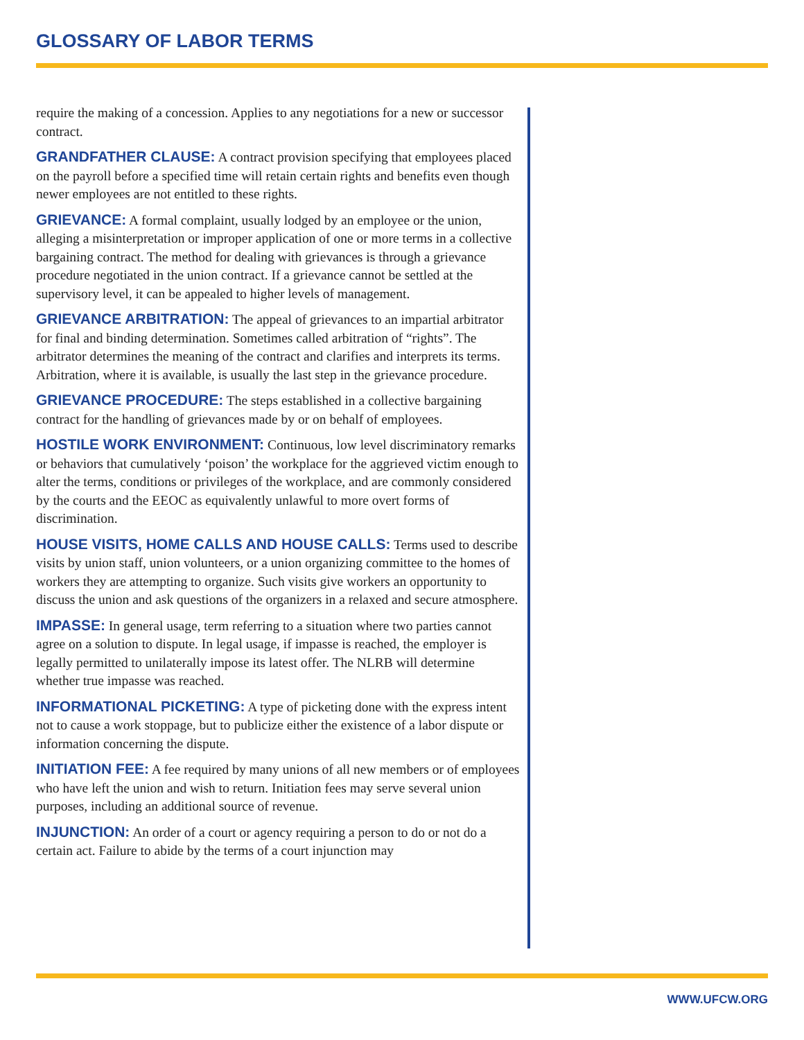GLOSSARY OF LABOR TERMS
require the making of a concession. Applies to any negotiations for a new or successor contract.
GRANDFATHER CLAUSE: A contract provision specifying that employees placed on the payroll before a specified time will retain certain rights and benefits even though newer employees are not entitled to these rights.
GRIEVANCE: A formal complaint, usually lodged by an employee or the union, alleging a misinterpretation or improper application of one or more terms in a collective bargaining contract. The method for dealing with grievances is through a grievance procedure negotiated in the union contract. If a grievance cannot be settled at the supervisory level, it can be appealed to higher levels of management.
GRIEVANCE ARBITRATION: The appeal of grievances to an impartial arbitrator for final and binding determination. Sometimes called arbitration of “rights”. The arbitrator determines the meaning of the contract and clarifies and interprets its terms. Arbitration, where it is available, is usually the last step in the grievance procedure.
GRIEVANCE PROCEDURE: The steps established in a collective bargaining contract for the handling of grievances made by or on behalf of employees.
HOSTILE WORK ENVIRONMENT: Continuous, low level discriminatory remarks or behaviors that cumulatively ‘poison’ the workplace for the aggrieved victim enough to alter the terms, conditions or privileges of the workplace, and are commonly considered by the courts and the EEOC as equivalently unlawful to more overt forms of discrimination.
HOUSE VISITS, HOME CALLS AND HOUSE CALLS: Terms used to describe visits by union staff, union volunteers, or a union organizing committee to the homes of workers they are attempting to organize. Such visits give workers an opportunity to discuss the union and ask questions of the organizers in a relaxed and secure atmosphere.
IMPASSE: In general usage, term referring to a situation where two parties cannot agree on a solution to dispute. In legal usage, if impasse is reached, the employer is legally permitted to unilaterally impose its latest offer. The NLRB will determine whether true impasse was reached.
INFORMATIONAL PICKETING: A type of picketing done with the express intent not to cause a work stoppage, but to publicize either the existence of a labor dispute or information concerning the dispute.
INITIATION FEE: A fee required by many unions of all new members or of employees who have left the union and wish to return. Initiation fees may serve several union purposes, including an additional source of revenue.
INJUNCTION: An order of a court or agency requiring a person to do or not do a certain act. Failure to abide by the terms of a court injunction may
WWW.UFCW.ORG